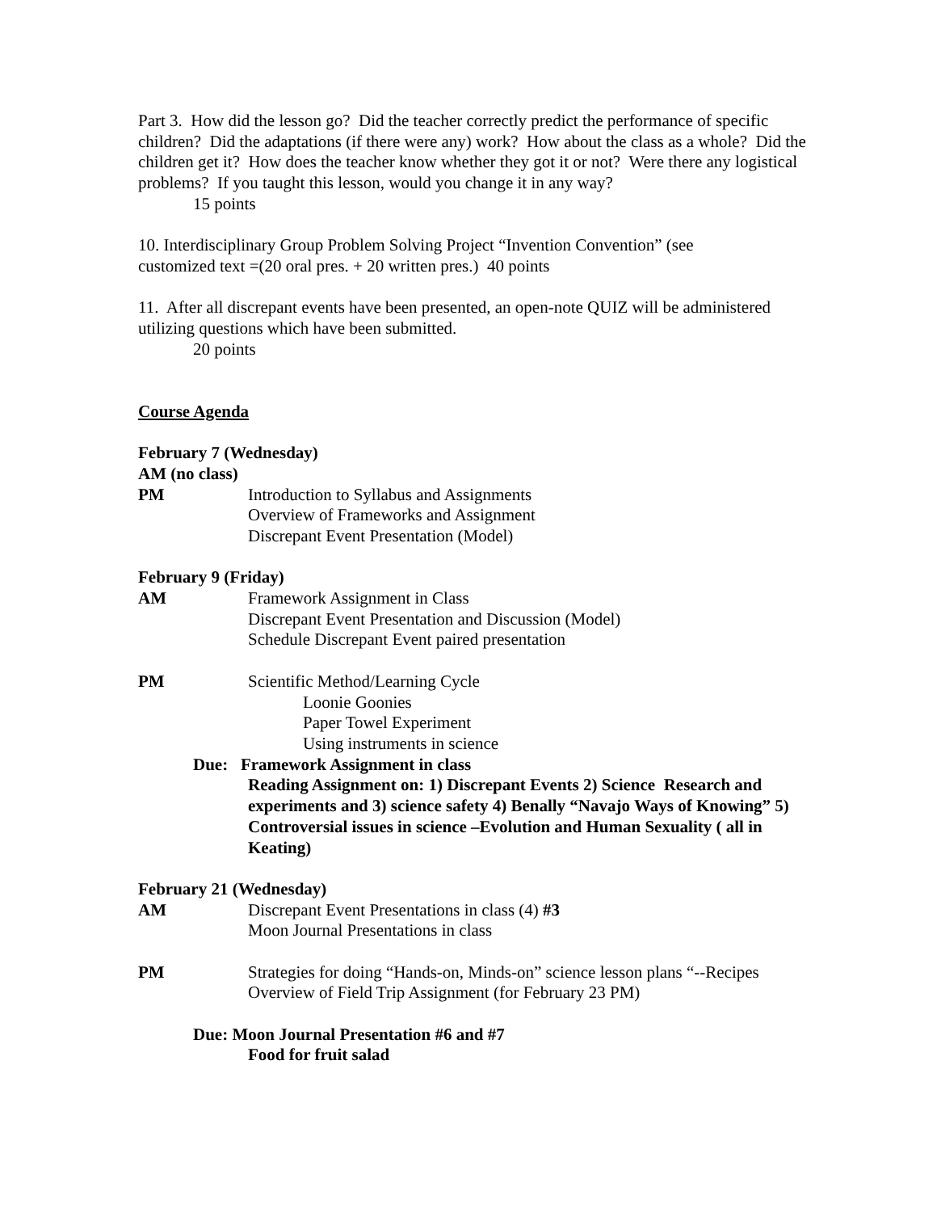Part 3. How did the lesson go? Did the teacher correctly predict the performance of specific children? Did the adaptations (if there were any) work? How about the class as a whole? Did the children get it? How does the teacher know whether they got it or not? Were there any logistical problems? If you taught this lesson, would you change it in any way?
15 points
10. Interdisciplinary Group Problem Solving Project “Invention Convention” (see
customized text =(20 oral pres. + 20 written pres.) 40 points
11. After all discrepant events have been presented, an open-note QUIZ will be administered utilizing questions which have been submitted.
20 points
Course Agenda
February 7 (Wednesday)
AM (no class)
PM Introduction to Syllabus and Assignments
Overview of Frameworks and Assignment
Discrepant Event Presentation (Model)
February 9 (Friday)
AM Framework Assignment in Class
Discrepant Event Presentation and Discussion (Model)
Schedule Discrepant Event paired presentation
PM Scientific Method/Learning Cycle
Loonie Goonies
Paper Towel Experiment
Using instruments in science
Due: Framework Assignment in class
Reading Assignment on: 1) Discrepant Events 2) Science Research and experiments and 3) science safety 4) Benally “Navajo Ways of Knowing” 5) Controversial issues in science –Evolution and Human Sexuality ( all in Keating)
February 21 (Wednesday)
AM Discrepant Event Presentations in class (4) #3
Moon Journal Presentations in class
PM Strategies for doing “Hands-on, Minds-on” science lesson plans “--Recipes
Overview of Field Trip Assignment (for February 23 PM)
Due: Moon Journal Presentation #6 and #7
Food for fruit salad